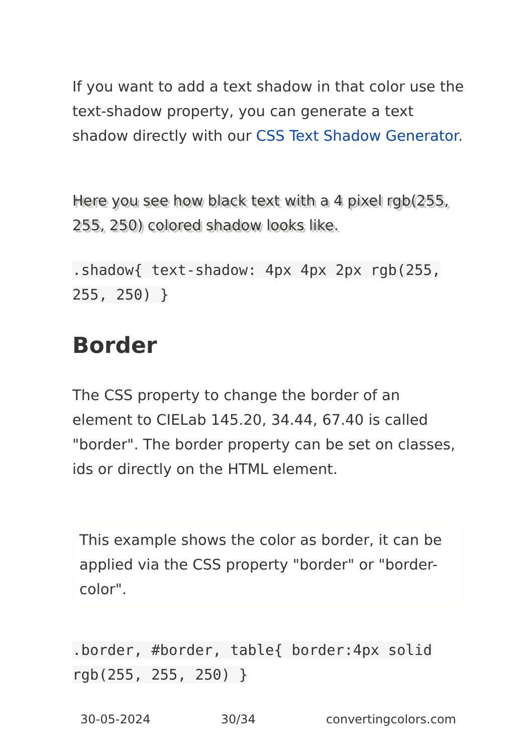If you want to add a text shadow in that color use the text-shadow property, you can generate a text shadow directly with our CSS Text Shadow Generator.
Here you see how black text with a 4 pixel rgb(255, 255, 250) colored shadow looks like.
.shadow{ text-shadow: 4px 4px 2px rgb(255, 255, 250) }
Border
The CSS property to change the border of an element to CIELab 145.20, 34.44, 67.40 is called "border". The border property can be set on classes, ids or directly on the HTML element.
This example shows the color as border, it can be applied via the CSS property "border" or "border-color".
.border, #border, table{ border:4px solid rgb(255, 255, 250) }
30-05-2024 30/34 convertingcolors.com